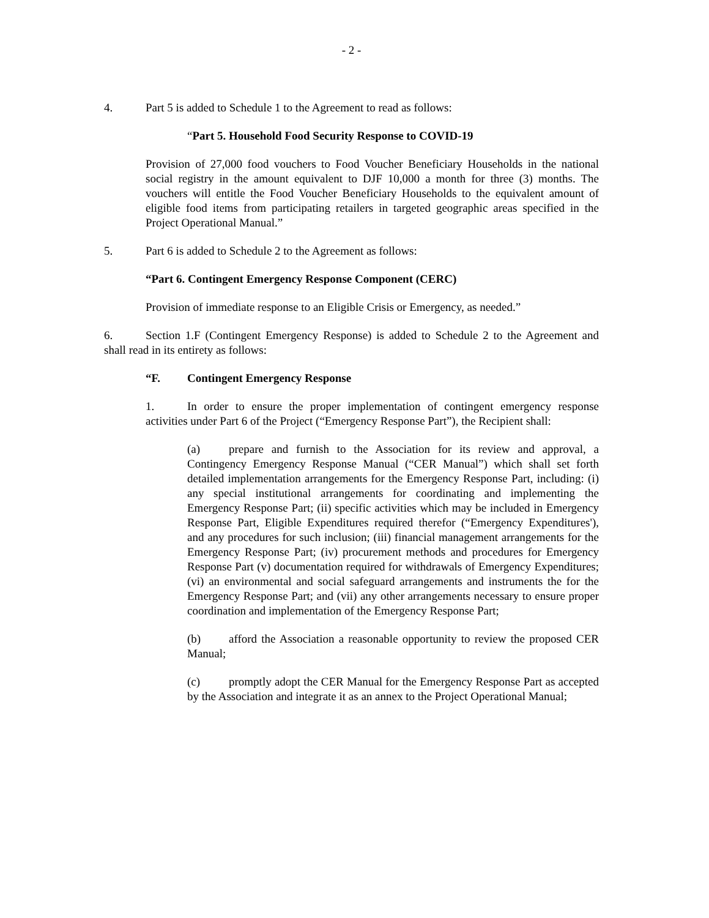- 2 -
4. Part 5 is added to Schedule 1 to the Agreement to read as follows:
“Part 5. Household Food Security Response to COVID-19
Provision of 27,000 food vouchers to Food Voucher Beneficiary Households in the national social registry in the amount equivalent to DJF 10,000 a month for three (3) months. The vouchers will entitle the Food Voucher Beneficiary Households to the equivalent amount of eligible food items from participating retailers in targeted geographic areas specified in the Project Operational Manual.”
5. Part 6 is added to Schedule 2 to the Agreement as follows:
“Part 6. Contingent Emergency Response Component (CERC)
Provision of immediate response to an Eligible Crisis or Emergency, as needed.”
6. Section 1.F (Contingent Emergency Response) is added to Schedule 2 to the Agreement and shall read in its entirety as follows:
“F. Contingent Emergency Response
1. In order to ensure the proper implementation of contingent emergency response activities under Part 6 of the Project (“Emergency Response Part”), the Recipient shall:
(a) prepare and furnish to the Association for its review and approval, a Contingency Emergency Response Manual (“CER Manual”) which shall set forth detailed implementation arrangements for the Emergency Response Part, including: (i) any special institutional arrangements for coordinating and implementing the Emergency Response Part; (ii) specific activities which may be included in Emergency Response Part, Eligible Expenditures required therefor (“Emergency Expenditures'), and any procedures for such inclusion; (iii) financial management arrangements for the Emergency Response Part; (iv) procurement methods and procedures for Emergency Response Part (v) documentation required for withdrawals of Emergency Expenditures; (vi) an environmental and social safeguard arrangements and instruments the for the Emergency Response Part; and (vii) any other arrangements necessary to ensure proper coordination and implementation of the Emergency Response Part;
(b) afford the Association a reasonable opportunity to review the proposed CER Manual;
(c) promptly adopt the CER Manual for the Emergency Response Part as accepted by the Association and integrate it as an annex to the Project Operational Manual;